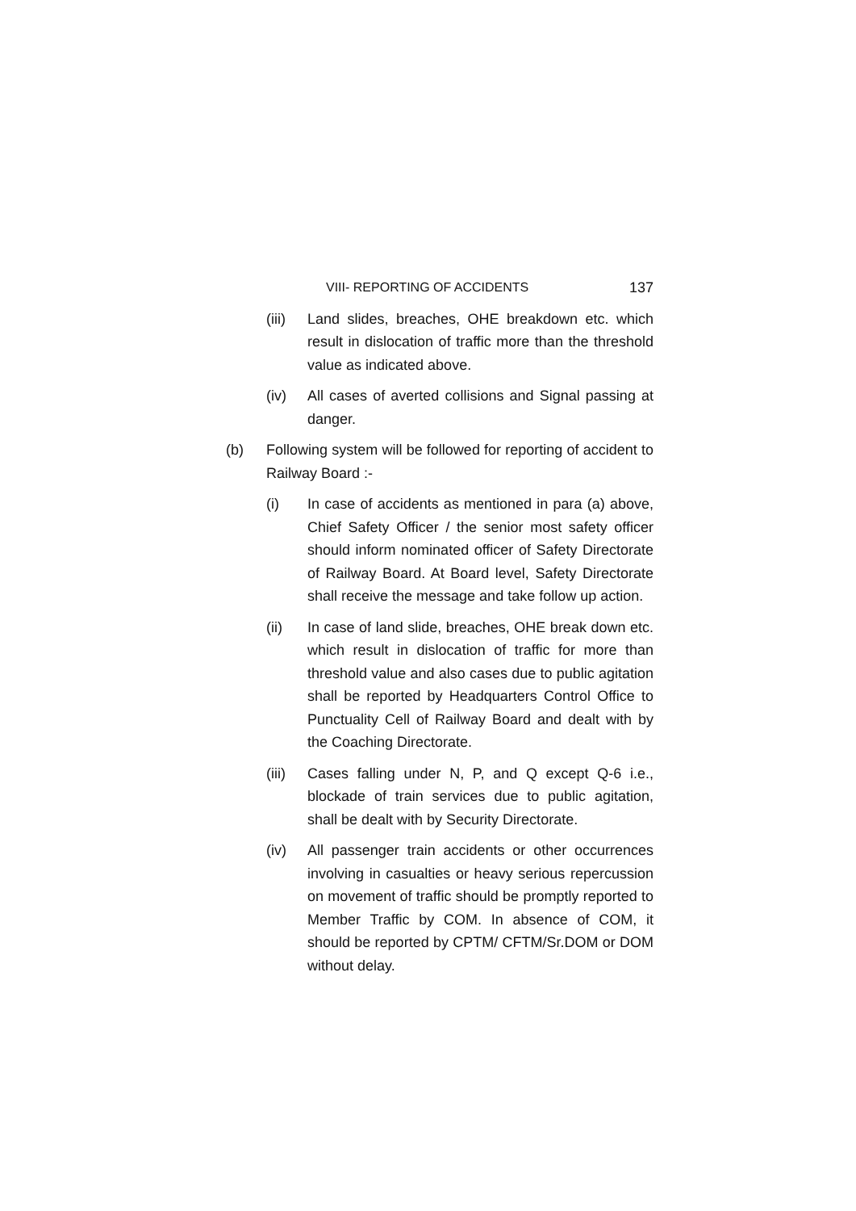VIII- REPORTING OF ACCIDENTS 137
(iii) Land slides, breaches, OHE breakdown etc. which result in dislocation of traffic more than the threshold value as indicated above.
(iv) All cases of averted collisions and Signal passing at danger.
(b) Following system will be followed for reporting of accident to Railway Board :-
(i) In case of accidents as mentioned in para (a) above, Chief Safety Officer / the senior most safety officer should inform nominated officer of Safety Directorate of Railway Board. At Board level, Safety Directorate shall receive the message and take follow up action.
(ii) In case of land slide, breaches, OHE break down etc. which result in dislocation of traffic for more than threshold value and also cases due to public agitation shall be reported by Headquarters Control Office to Punctuality Cell of Railway Board and dealt with by the Coaching Directorate.
(iii) Cases falling under N, P, and Q except Q-6 i.e., blockade of train services due to public agitation, shall be dealt with by Security Directorate.
(iv) All passenger train accidents or other occurrences involving in casualties or heavy serious repercussion on movement of traffic should be promptly reported to Member Traffic by COM. In absence of COM, it should be reported by CPTM/ CFTM/Sr.DOM or DOM without delay.